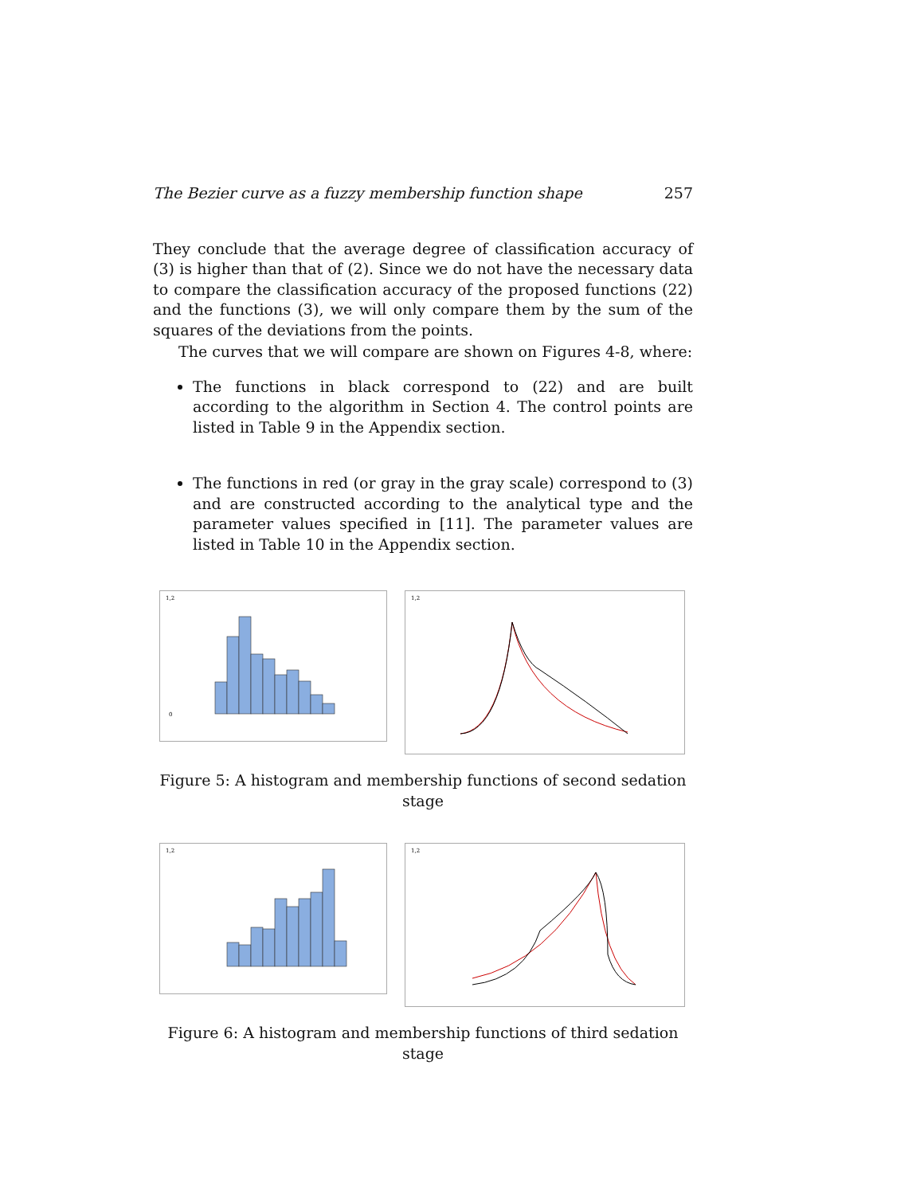The Bezier curve as a fuzzy membership function shape 257
They conclude that the average degree of classification accuracy of (3) is higher than that of (2). Since we do not have the necessary data to compare the classification accuracy of the proposed functions (22) and the functions (3), we will only compare them by the sum of the squares of the deviations from the points.
The curves that we will compare are shown on Figures 4-8, where:
The functions in black correspond to (22) and are built according to the algorithm in Section 4. The control points are listed in Table 9 in the Appendix section.
The functions in red (or gray in the gray scale) correspond to (3) and are constructed according to the analytical type and the parameter values specified in [11]. The parameter values are listed in Table 10 in the Appendix section.
1,2
0
1,2
Figure 5: A histogram and membership functions of second sedation stage
1,2
1,2
Figure 6: A histogram and membership functions of third sedation stage